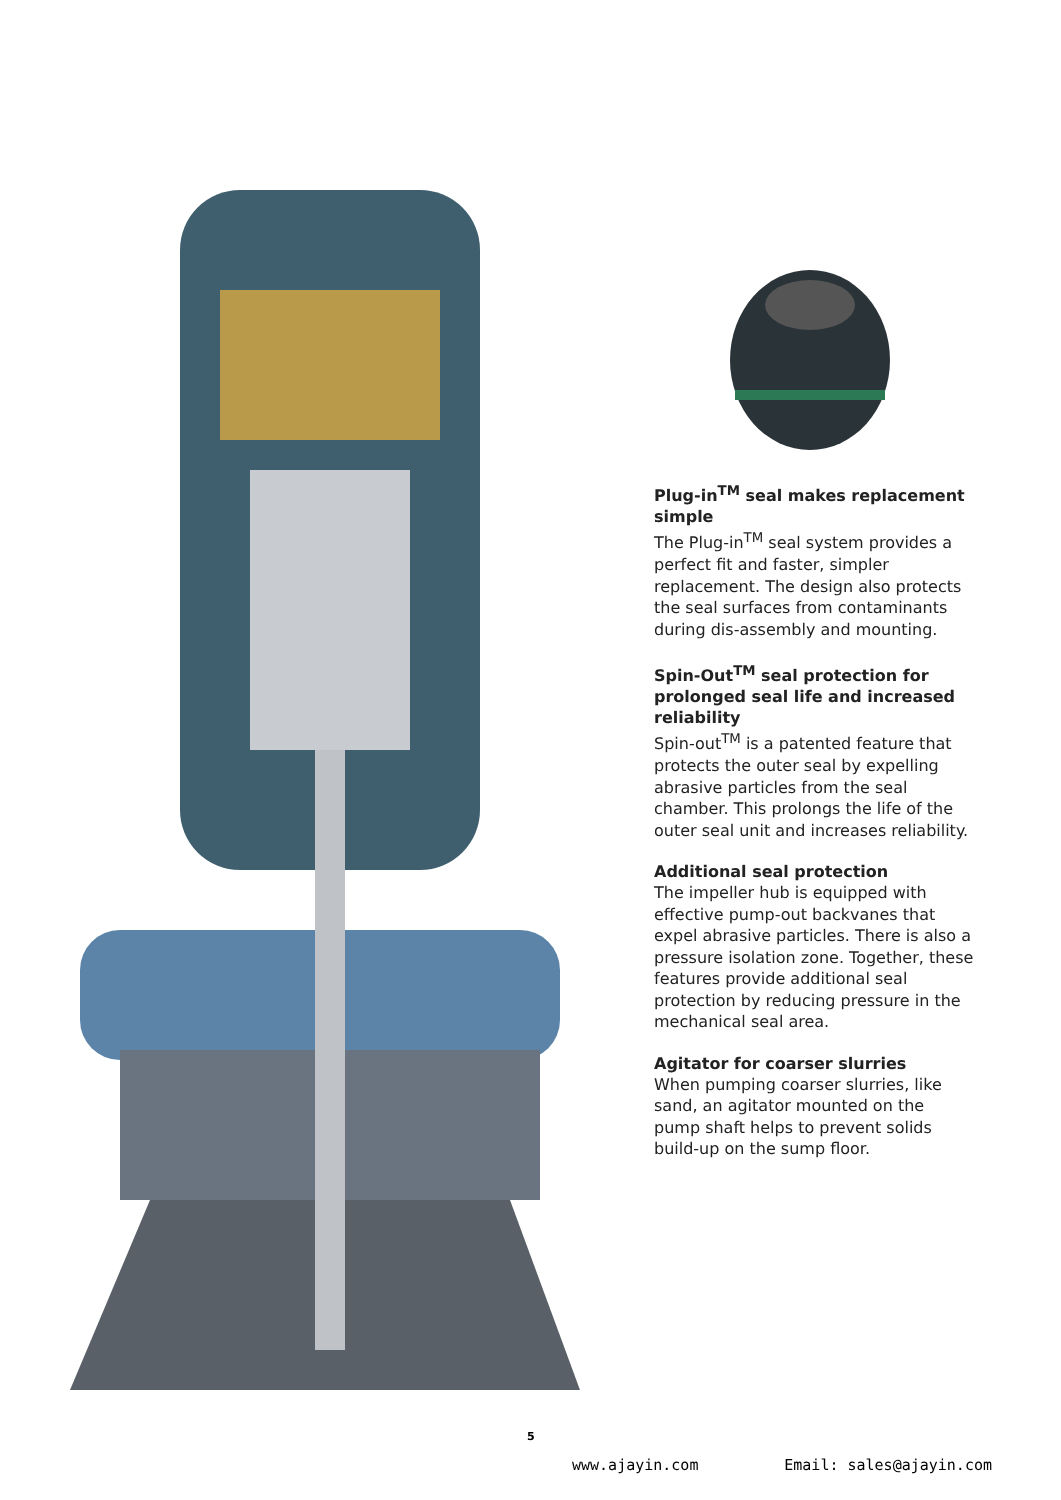Plug-in<sup>TM</sup> seal makes replacement simple
The Plug-in<sup>TM</sup> seal system provides a perfect fit and faster, simpler replacement. The design also protects the seal surfaces from contaminants during dis-assembly and mounting.
Spin-Out<sup>TM</sup> seal protection for prolonged seal life and increased reliability
Spin-out<sup>TM</sup> is a patented feature that protects the outer seal by expelling abrasive particles from the seal chamber. This prolongs the life of the outer seal unit and increases reliability.
Additional seal protection
The impeller hub is equipped with effective pump-out backvanes that expel abrasive particles. There is also a pressure isolation zone. Together, these features provide additional seal protection by reducing pressure in the mechanical seal area.
Agitator for coarser slurries
When pumping coarser slurries, like sand, an agitator mounted on the pump shaft helps to prevent solids build-up on the sump floor.
5
www.ajayin.com Email: sales@ajayin.com